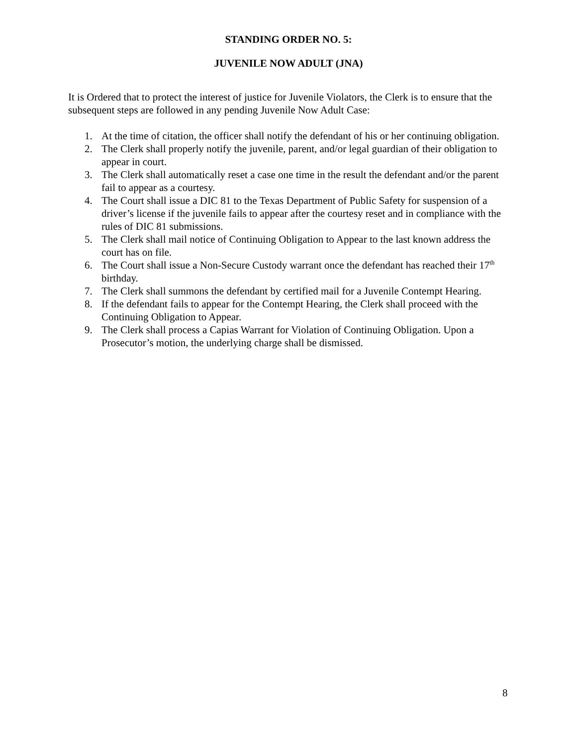STANDING ORDER NO. 5:
JUVENILE NOW ADULT (JNA)
It is Ordered that to protect the interest of justice for Juvenile Violators, the Clerk is to ensure that the subsequent steps are followed in any pending Juvenile Now Adult Case:
1. At the time of citation, the officer shall notify the defendant of his or her continuing obligation.
2. The Clerk shall properly notify the juvenile, parent, and/or legal guardian of their obligation to appear in court.
3. The Clerk shall automatically reset a case one time in the result the defendant and/or the parent fail to appear as a courtesy.
4. The Court shall issue a DIC 81 to the Texas Department of Public Safety for suspension of a driver’s license if the juvenile fails to appear after the courtesy reset and in compliance with the rules of DIC 81 submissions.
5. The Clerk shall mail notice of Continuing Obligation to Appear to the last known address the court has on file.
6. The Court shall issue a Non-Secure Custody warrant once the defendant has reached their 17<sup>th</sup> birthday.
7. The Clerk shall summons the defendant by certified mail for a Juvenile Contempt Hearing.
8. If the defendant fails to appear for the Contempt Hearing, the Clerk shall proceed with the Continuing Obligation to Appear.
9. The Clerk shall process a Capias Warrant for Violation of Continuing Obligation. Upon a Prosecutor’s motion, the underlying charge shall be dismissed.
8